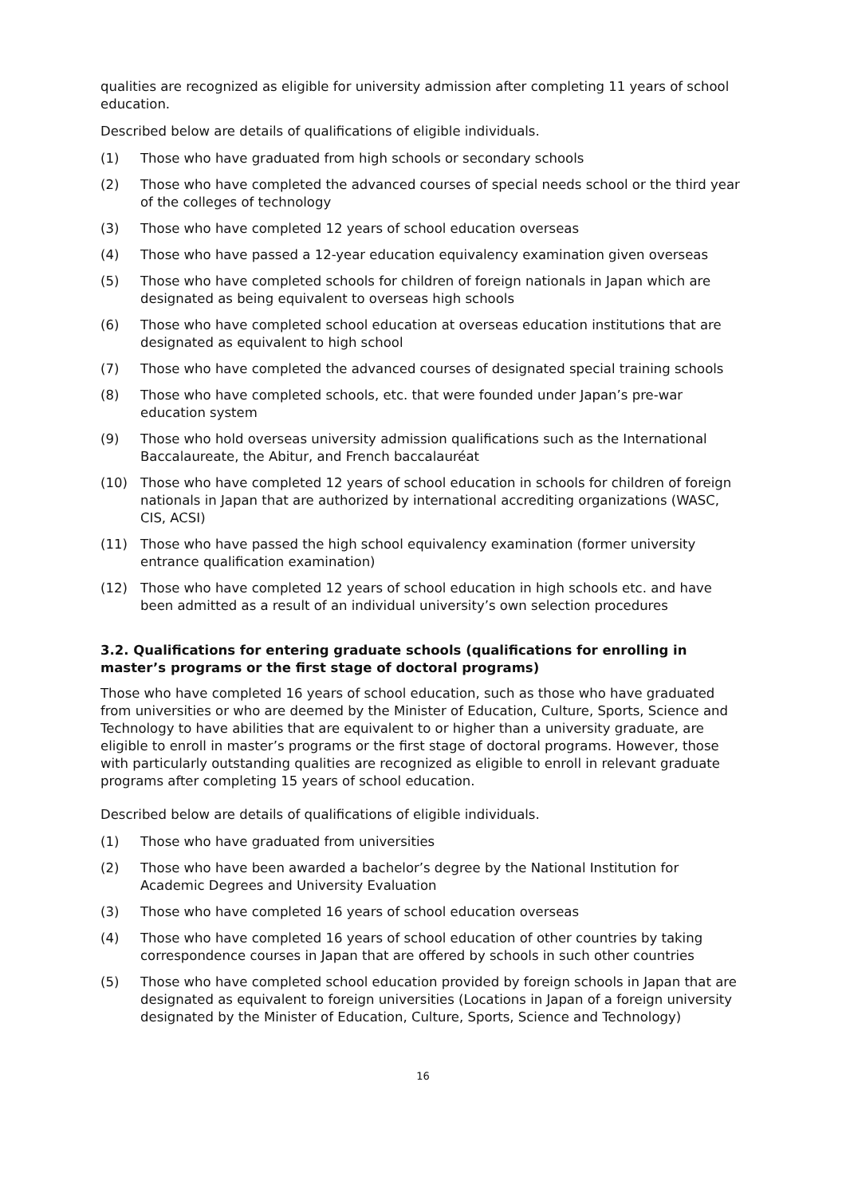qualities are recognized as eligible for university admission after completing 11 years of school education.
Described below are details of qualifications of eligible individuals.
(1) Those who have graduated from high schools or secondary schools
(2) Those who have completed the advanced courses of special needs school or the third year of the colleges of technology
(3) Those who have completed 12 years of school education overseas
(4) Those who have passed a 12-year education equivalency examination given overseas
(5) Those who have completed schools for children of foreign nationals in Japan which are designated as being equivalent to overseas high schools
(6) Those who have completed school education at overseas education institutions that are designated as equivalent to high school
(7) Those who have completed the advanced courses of designated special training schools
(8) Those who have completed schools, etc. that were founded under Japan’s pre-war education system
(9) Those who hold overseas university admission qualifications such as the International Baccalaureate, the Abitur, and French baccalauréat
(10) Those who have completed 12 years of school education in schools for children of foreign nationals in Japan that are authorized by international accrediting organizations (WASC, CIS, ACSI)
(11) Those who have passed the high school equivalency examination (former university entrance qualification examination)
(12) Those who have completed 12 years of school education in high schools etc. and have been admitted as a result of an individual university’s own selection procedures
3.2. Qualifications for entering graduate schools (qualifications for enrolling in master’s programs or the first stage of doctoral programs)
Those who have completed 16 years of school education, such as those who have graduated from universities or who are deemed by the Minister of Education, Culture, Sports, Science and Technology to have abilities that are equivalent to or higher than a university graduate, are eligible to enroll in master’s programs or the first stage of doctoral programs. However, those with particularly outstanding qualities are recognized as eligible to enroll in relevant graduate programs after completing 15 years of school education.
Described below are details of qualifications of eligible individuals.
(1) Those who have graduated from universities
(2) Those who have been awarded a bachelor’s degree by the National Institution for Academic Degrees and University Evaluation
(3) Those who have completed 16 years of school education overseas
(4) Those who have completed 16 years of school education of other countries by taking correspondence courses in Japan that are offered by schools in such other countries
(5) Those who have completed school education provided by foreign schools in Japan that are designated as equivalent to foreign universities (Locations in Japan of a foreign university designated by the Minister of Education, Culture, Sports, Science and Technology)
16